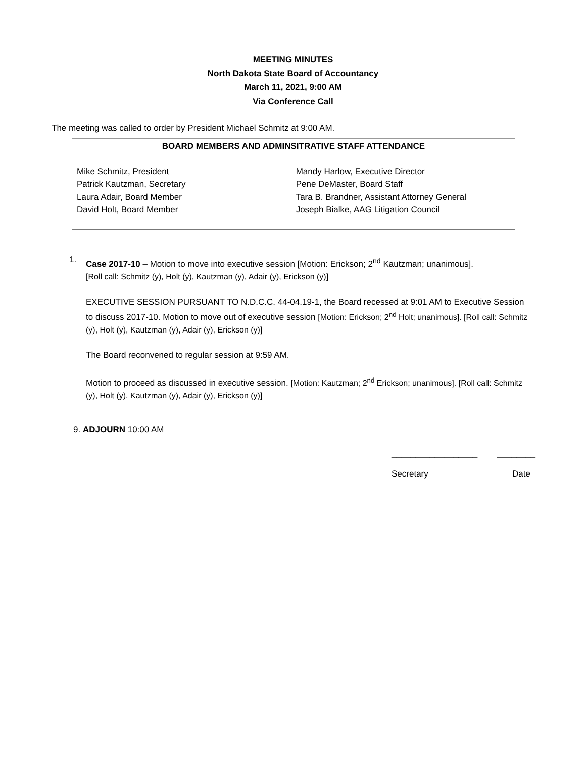MEETING MINUTES
North Dakota State Board of Accountancy
March 11, 2021, 9:00 AM
Via Conference Call
The meeting was called to order by President Michael Schmitz at 9:00 AM.
BOARD MEMBERS AND ADMINSITRATIVE STAFF ATTENDANCE
| Mike Schmitz, President | Mandy Harlow, Executive Director |
| Patrick Kautzman, Secretary | Pene DeMaster, Board Staff |
| Laura Adair, Board Member | Tara B. Brandner, Assistant Attorney General |
| David Holt, Board Member | Joseph Bialke, AAG Litigation Council |
1.
Case 2017-10 – Motion to move into executive session [Motion: Erickson; 2<sup>nd</sup> Kautzman; unanimous].
[Roll call: Schmitz (y), Holt (y), Kautzman (y), Adair (y), Erickson (y)]
EXECUTIVE SESSION PURSUANT TO N.D.C.C. 44-04.19-1, the Board recessed at 9:01 AM to Executive Session to discuss 2017-10. Motion to move out of executive session [Motion: Erickson; 2<sup>nd</sup> Holt; unanimous]. [Roll call: Schmitz (y), Holt (y), Kautzman (y), Adair (y), Erickson (y)]
The Board reconvened to regular session at 9:59 AM.
Motion to proceed as discussed in executive session. [Motion: Kautzman; 2<sup>nd</sup> Erickson; unanimous]. [Roll call: Schmitz (y), Holt (y), Kautzman (y), Adair (y), Erickson (y)]
9. ADJOURN 10:00 AM
__________________ ________
Secretary Date